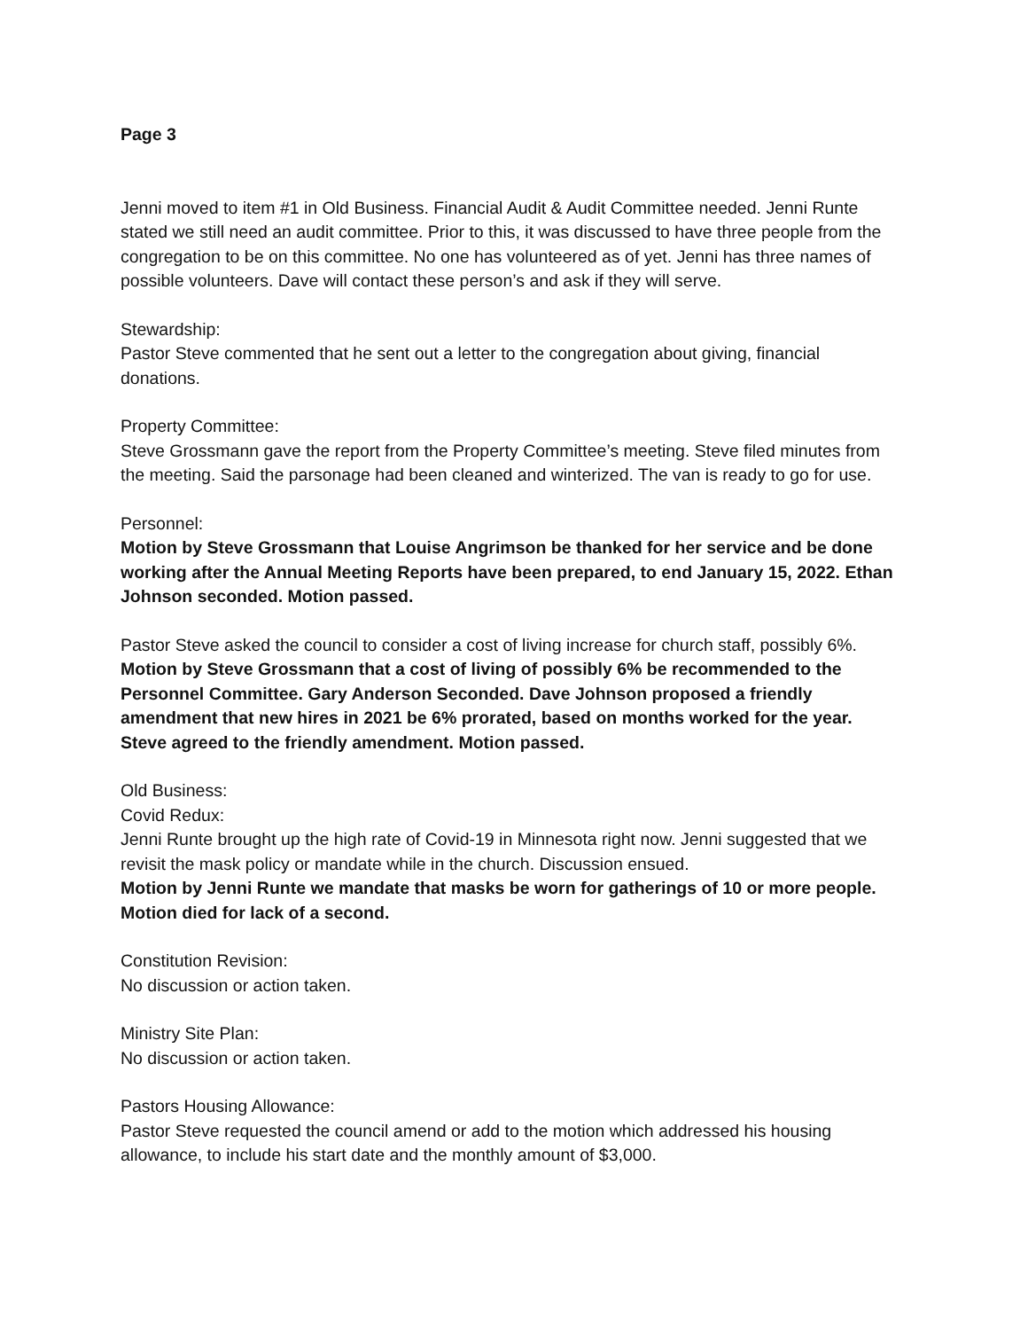Page 3
Jenni moved to item #1 in Old Business. Financial Audit & Audit Committee needed. Jenni Runte stated we still need an audit committee. Prior to this, it was discussed to have three people from the congregation to be on this committee. No one has volunteered as of yet. Jenni has three names of possible volunteers. Dave will contact these person’s and ask if they will serve.
Stewardship:
Pastor Steve commented that he sent out a letter to the congregation about giving, financial donations.
Property Committee:
Steve Grossmann gave the report from the Property Committee’s meeting. Steve filed minutes from the meeting. Said the parsonage had been cleaned and winterized. The van is ready to go for use.
Personnel:
Motion by Steve Grossmann that Louise Angrimson be thanked for her service and be done working after the Annual Meeting Reports have been prepared, to end January 15, 2022. Ethan Johnson seconded. Motion passed.
Pastor Steve asked the council to consider a cost of living increase for church staff, possibly 6%. Motion by Steve Grossmann that a cost of living of possibly 6% be recommended to the Personnel Committee. Gary Anderson Seconded. Dave Johnson proposed a friendly amendment that new hires in 2021 be 6% prorated, based on months worked for the year. Steve agreed to the friendly amendment. Motion passed.
Old Business:
Covid Redux:
Jenni Runte brought up the high rate of Covid-19 in Minnesota right now. Jenni suggested that we revisit the mask policy or mandate while in the church. Discussion ensued.
Motion by Jenni Runte we mandate that masks be worn for gatherings of 10 or more people. Motion died for lack of a second.
Constitution Revision:
No discussion or action taken.
Ministry Site Plan:
No discussion or action taken.
Pastors Housing Allowance:
Pastor Steve requested the council amend or add to the motion which addressed his housing allowance, to include his start date and the monthly amount of $3,000.